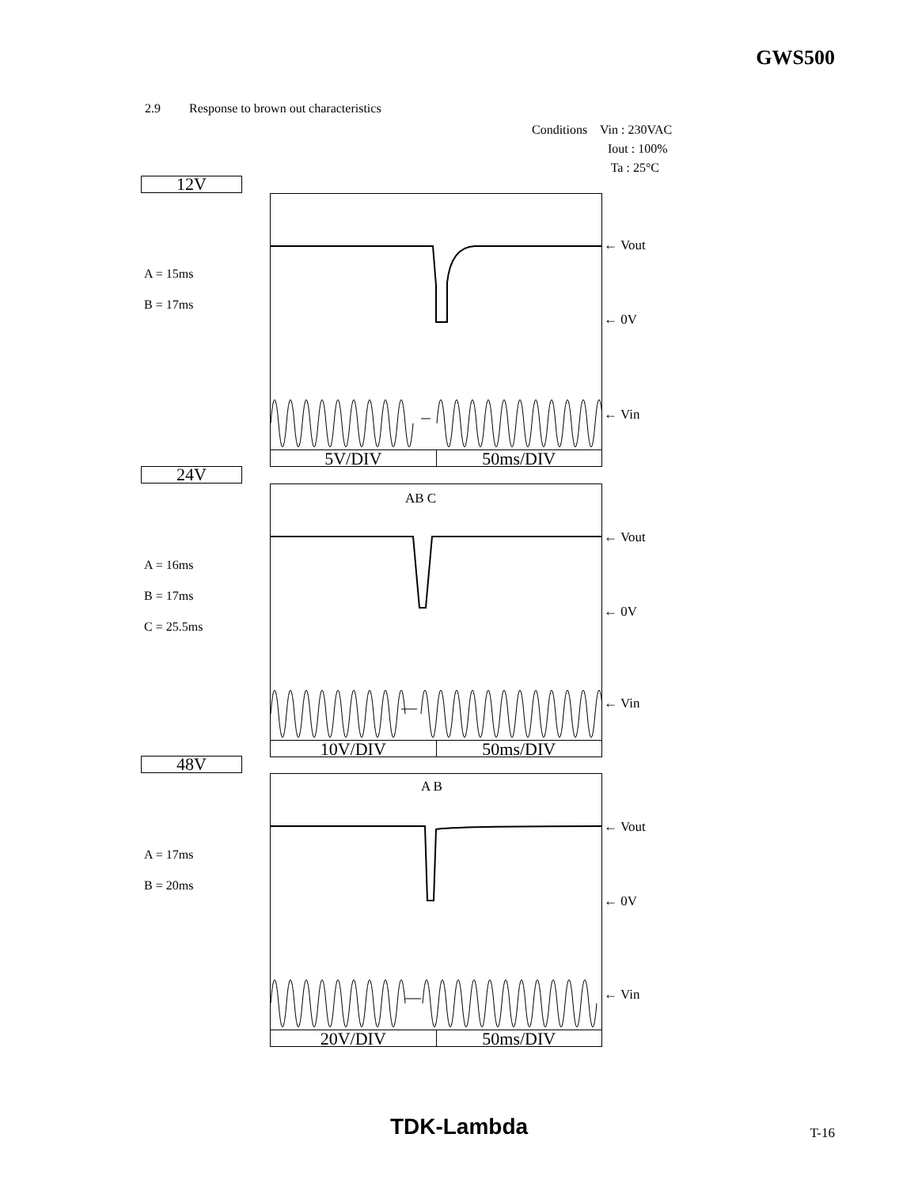GWS500
2.9 Response to brown out characteristics
Conditions Vin : 230VAC
Iout : 100%
Ta : 25°C
12V
A = 15ms
B = 17ms
5V/DIV 50ms/DIV
← Vout
← 0V
← Vin
24V
A = 16ms
B = 17ms
C = 25.5ms
AB C
10V/DIV 50ms/DIV
← Vout
← 0V
← Vin
48V
A = 17ms
B = 20ms
A B
20V/DIV 50ms/DIV
← Vout
← 0V
← Vin
TDK-Lambda T-16